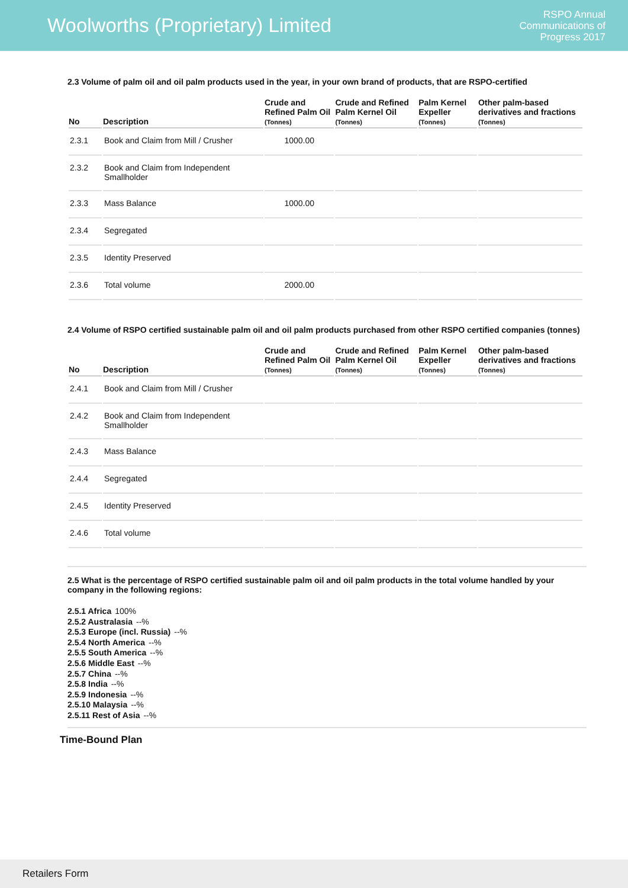Woolworths (Proprietary) Limited
RSPO Annual
Communications of
Progress 2017
2.3 Volume of palm oil and oil palm products used in the year, in your own brand of products, that are RSPO-certified
| No | Description | Crude and Refined Palm Oil (Tonnes) | Crude and Refined Palm Kernel Oil (Tonnes) | Palm Kernel Expeller (Tonnes) | Other palm-based derivatives and fractions (Tonnes) |
| --- | --- | --- | --- | --- | --- |
| 2.3.1 | Book and Claim from Mill / Crusher | 1000.00 | | | |
| 2.3.2 | Book and Claim from Independent Smallholder | | | | |
| 2.3.3 | Mass Balance | 1000.00 | | | |
| 2.3.4 | Segregated | | | | |
| 2.3.5 | Identity Preserved | | | | |
| 2.3.6 | Total volume | 2000.00 | | | |
2.4 Volume of RSPO certified sustainable palm oil and oil palm products purchased from other RSPO certified companies (tonnes)
| No | Description | Crude and Refined Palm Oil (Tonnes) | Crude and Refined Palm Kernel Oil (Tonnes) | Palm Kernel Expeller (Tonnes) | Other palm-based derivatives and fractions (Tonnes) |
| --- | --- | --- | --- | --- | --- |
| 2.4.1 | Book and Claim from Mill / Crusher | | | | |
| 2.4.2 | Book and Claim from Independent Smallholder | | | | |
| 2.4.3 | Mass Balance | | | | |
| 2.4.4 | Segregated | | | | |
| 2.4.5 | Identity Preserved | | | | |
| 2.4.6 | Total volume | | | | |
2.5 What is the percentage of RSPO certified sustainable palm oil and oil palm products in the total volume handled by your company in the following regions:
2.5.1 Africa 100%
2.5.2 Australasia --%
2.5.3 Europe (incl. Russia) --%
2.5.4 North America --%
2.5.5 South America --%
2.5.6 Middle East --%
2.5.7 China --%
2.5.8 India --%
2.5.9 Indonesia --%
2.5.10 Malaysia --%
2.5.11 Rest of Asia --%
Time-Bound Plan
Retailers Form